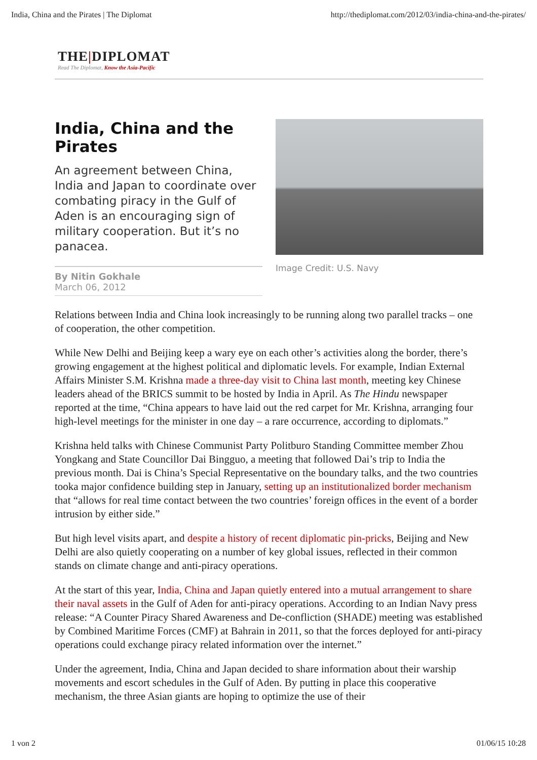India, China and the Pirates | The Diplomat http://thediplomat.com/2012/03/india-china-and-the-pirates/
THE|DIPLOMAT
Read The Diplomat, Know the Asia-Pacific
India, China and the Pirates
An agreement between China, India and Japan to coordinate over combating piracy in the Gulf of Aden is an encouraging sign of military cooperation. But it’s no panacea.
By Nitin Gokhale
March 06, 2012
Image Credit: U.S. Navy
Relations between India and China look increasingly to be running along two parallel tracks – one of cooperation, the other competition.
While New Delhi and Beijing keep a wary eye on each other’s activities along the border, there’s growing engagement at the highest political and diplomatic levels. For example, Indian External Affairs Minister S.M. Krishna made a three-day visit to China last month, meeting key Chinese leaders ahead of the BRICS summit to be hosted by India in April. As The Hindu newspaper reported at the time, “China appears to have laid out the red carpet for Mr. Krishna, arranging four high-level meetings for the minister in one day – a rare occurrence, according to diplomats.”
Krishna held talks with Chinese Communist Party Politburo Standing Committee member Zhou Yongkang and State Councillor Dai Bingguo, a meeting that followed Dai’s trip to India the previous month. Dai is China’s Special Representative on the boundary talks, and the two countries tooka major confidence building step in January, setting up an institutionalized border mechanism that “allows for real time contact between the two countries’ foreign offices in the event of a border intrusion by either side.”
But high level visits apart, and despite a history of recent diplomatic pin-pricks, Beijing and New Delhi are also quietly cooperating on a number of key global issues, reflected in their common stands on climate change and anti-piracy operations.
At the start of this year, India, China and Japan quietly entered into a mutual arrangement to share their naval assets in the Gulf of Aden for anti-piracy operations. According to an Indian Navy press release: “A Counter Piracy Shared Awareness and De-confliction (SHADE) meeting was established by Combined Maritime Forces (CMF) at Bahrain in 2011, so that the forces deployed for anti-piracy operations could exchange piracy related information over the internet.”
Under the agreement, India, China and Japan decided to share information about their warship movements and escort schedules in the Gulf of Aden. By putting in place this cooperative mechanism, the three Asian giants are hoping to optimize the use of their
1 von 2 01/06/15 10:28